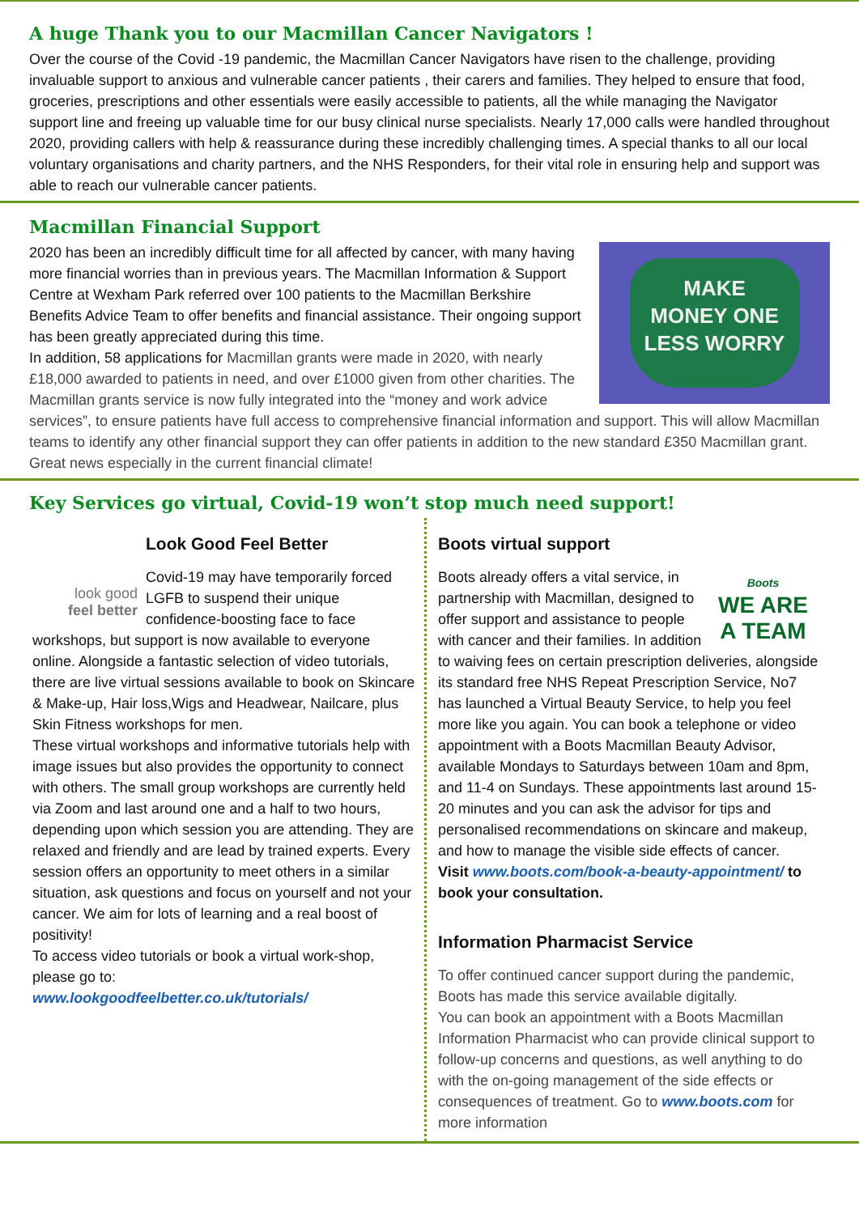A huge Thank you to our Macmillan Cancer Navigators !
Over the course of the Covid -19 pandemic, the Macmillan Cancer Navigators have risen to the challenge, providing invaluable support to anxious and vulnerable cancer patients , their carers and families. They helped to ensure that food, groceries, prescriptions and other essentials were easily accessible to patients, all the while managing the Navigator support line and freeing up valuable time for our busy clinical nurse specialists. Nearly 17,000 calls were handled throughout 2020, providing callers with help & reassurance during these incredibly challenging times. A special thanks to all our local voluntary organisations and charity partners, and the NHS Responders, for their vital role in ensuring help and support was able to reach our vulnerable cancer patients.
Macmillan Financial Support
MAKE
MONEY ONE
LESS WORRY
2020 has been an incredibly difficult time for all affected by cancer, with many having more financial worries than in previous years. The Macmillan Information & Support Centre at Wexham Park referred over 100 patients to the Macmillan Berkshire Benefits Advice Team to offer benefits and financial assistance. Their ongoing support has been greatly appreciated during this time.
In addition, 58 applications for Macmillan grants were made in 2020, with nearly £18,000 awarded to patients in need, and over £1000 given from other charities. The Macmillan grants service is now fully integrated into the “money and work advice services”, to ensure patients have full access to comprehensive financial information and support. This will allow Macmillan teams to identify any other financial support they can offer patients in addition to the new standard £350 Macmillan grant. Great news especially in the current financial climate!
Key Services go virtual, Covid-19 won’t stop much need support!
look good
feel better
Look Good Feel Better
Covid-19 may have temporarily forced LGFB to suspend their unique confidence-boosting face to face workshops, but support is now available to everyone online. Alongside a fantastic selection of video tutorials, there are live virtual sessions available to book on Skincare & Make-up, Hair loss,Wigs and Headwear, Nailcare, plus Skin Fitness workshops for men.
These virtual workshops and informative tutorials help with image issues but also provides the opportunity to connect with others. The small group workshops are currently held via Zoom and last around one and a half to two hours, depending upon which session you are attending. They are relaxed and friendly and are lead by trained experts. Every session offers an opportunity to meet others in a similar situation, ask questions and focus on yourself and not your cancer. We aim for lots of learning and a real boost of positivity!
To access video tutorials or book a virtual work-shop, please go to:
www.lookgoodfeelbetter.co.uk/tutorials/
Boots virtual support
Boots
WE ARE
A TEAM
Boots already offers a vital service, in partnership with Macmillan, designed to offer support and assistance to people with cancer and their families. In addition to waiving fees on certain prescription deliveries, alongside its standard free NHS Repeat Prescription Service, No7 has launched a Virtual Beauty Service, to help you feel more like you again. You can book a telephone or video appointment with a Boots Macmillan Beauty Advisor, available Mondays to Saturdays between 10am and 8pm, and 11-4 on Sundays. These appointments last around 15-20 minutes and you can ask the advisor for tips and personalised recommendations on skincare and makeup, and how to manage the visible side effects of cancer.
Visit www.boots.com/book-a-beauty-appointment/ to book your consultation.
Information Pharmacist Service
To offer continued cancer support during the pandemic, Boots has made this service available digitally.
You can book an appointment with a Boots Macmillan Information Pharmacist who can provide clinical support to follow-up concerns and questions, as well anything to do with the on-going management of the side effects or consequences of treatment. Go to www.boots.com for more information